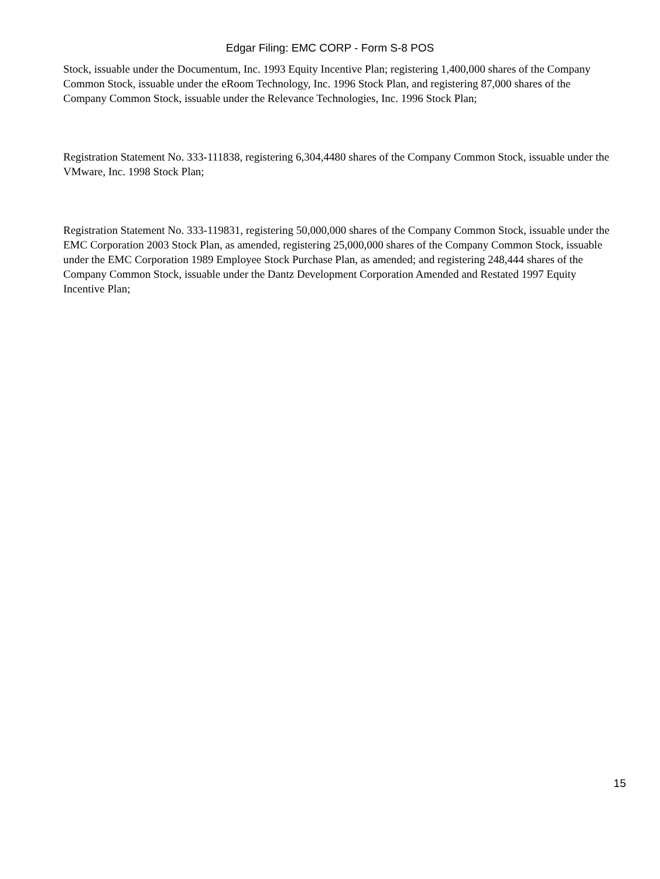Edgar Filing: EMC CORP - Form S-8 POS
Stock, issuable under the Documentum, Inc. 1993 Equity Incentive Plan; registering 1,400,000 shares of the Company Common Stock, issuable under the eRoom Technology, Inc. 1996 Stock Plan, and registering 87,000 shares of the Company Common Stock, issuable under the Relevance Technologies, Inc. 1996 Stock Plan;
Registration Statement No. 333-111838, registering 6,304,4480 shares of the Company Common Stock, issuable under the VMware, Inc. 1998 Stock Plan;
Registration Statement No. 333-119831, registering 50,000,000 shares of the Company Common Stock, issuable under the EMC Corporation 2003 Stock Plan, as amended, registering 25,000,000 shares of the Company Common Stock, issuable under the EMC Corporation 1989 Employee Stock Purchase Plan, as amended; and registering 248,444 shares of the Company Common Stock, issuable under the Dantz Development Corporation Amended and Restated 1997 Equity Incentive Plan;
15